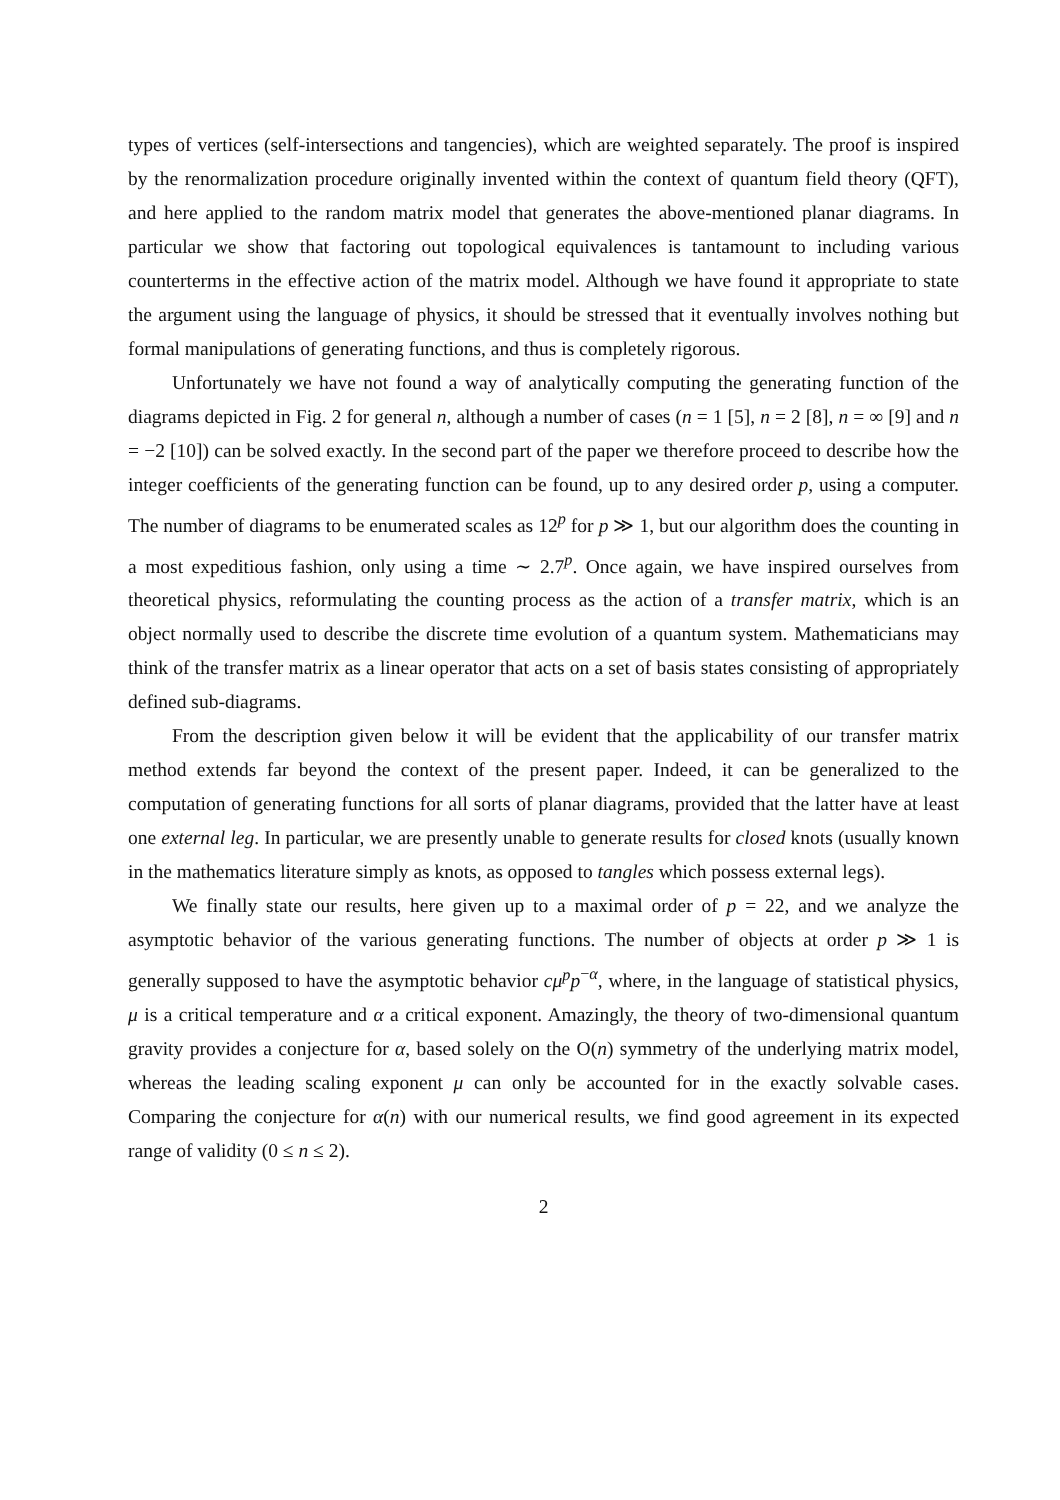types of vertices (self-intersections and tangencies), which are weighted separately. The proof is inspired by the renormalization procedure originally invented within the context of quantum field theory (QFT), and here applied to the random matrix model that generates the above-mentioned planar diagrams. In particular we show that factoring out topological equivalences is tantamount to including various counterterms in the effective action of the matrix model. Although we have found it appropriate to state the argument using the language of physics, it should be stressed that it eventually involves nothing but formal manipulations of generating functions, and thus is completely rigorous.
Unfortunately we have not found a way of analytically computing the generating function of the diagrams depicted in Fig. 2 for general n, although a number of cases (n = 1 [5], n = 2 [8], n = ∞ [9] and n = −2 [10]) can be solved exactly. In the second part of the paper we therefore proceed to describe how the integer coefficients of the generating function can be found, up to any desired order p, using a computer. The number of diagrams to be enumerated scales as 12<sup>p</sup> for p ≫ 1, but our algorithm does the counting in a most expeditious fashion, only using a time ∼ 2.7<sup>p</sup>. Once again, we have inspired ourselves from theoretical physics, reformulating the counting process as the action of a transfer matrix, which is an object normally used to describe the discrete time evolution of a quantum system. Mathematicians may think of the transfer matrix as a linear operator that acts on a set of basis states consisting of appropriately defined sub-diagrams.
From the description given below it will be evident that the applicability of our transfer matrix method extends far beyond the context of the present paper. Indeed, it can be generalized to the computation of generating functions for all sorts of planar diagrams, provided that the latter have at least one external leg. In particular, we are presently unable to generate results for closed knots (usually known in the mathematics literature simply as knots, as opposed to tangles which possess external legs).
We finally state our results, here given up to a maximal order of p = 22, and we analyze the asymptotic behavior of the various generating functions. The number of objects at order p ≫ 1 is generally supposed to have the asymptotic behavior cμ<sup>p</sup>p<sup>−α</sup>, where, in the language of statistical physics, μ is a critical temperature and α a critical exponent. Amazingly, the theory of two-dimensional quantum gravity provides a conjecture for α, based solely on the O(n) symmetry of the underlying matrix model, whereas the leading scaling exponent μ can only be accounted for in the exactly solvable cases. Comparing the conjecture for α(n) with our numerical results, we find good agreement in its expected range of validity (0 ≤ n ≤ 2).
2